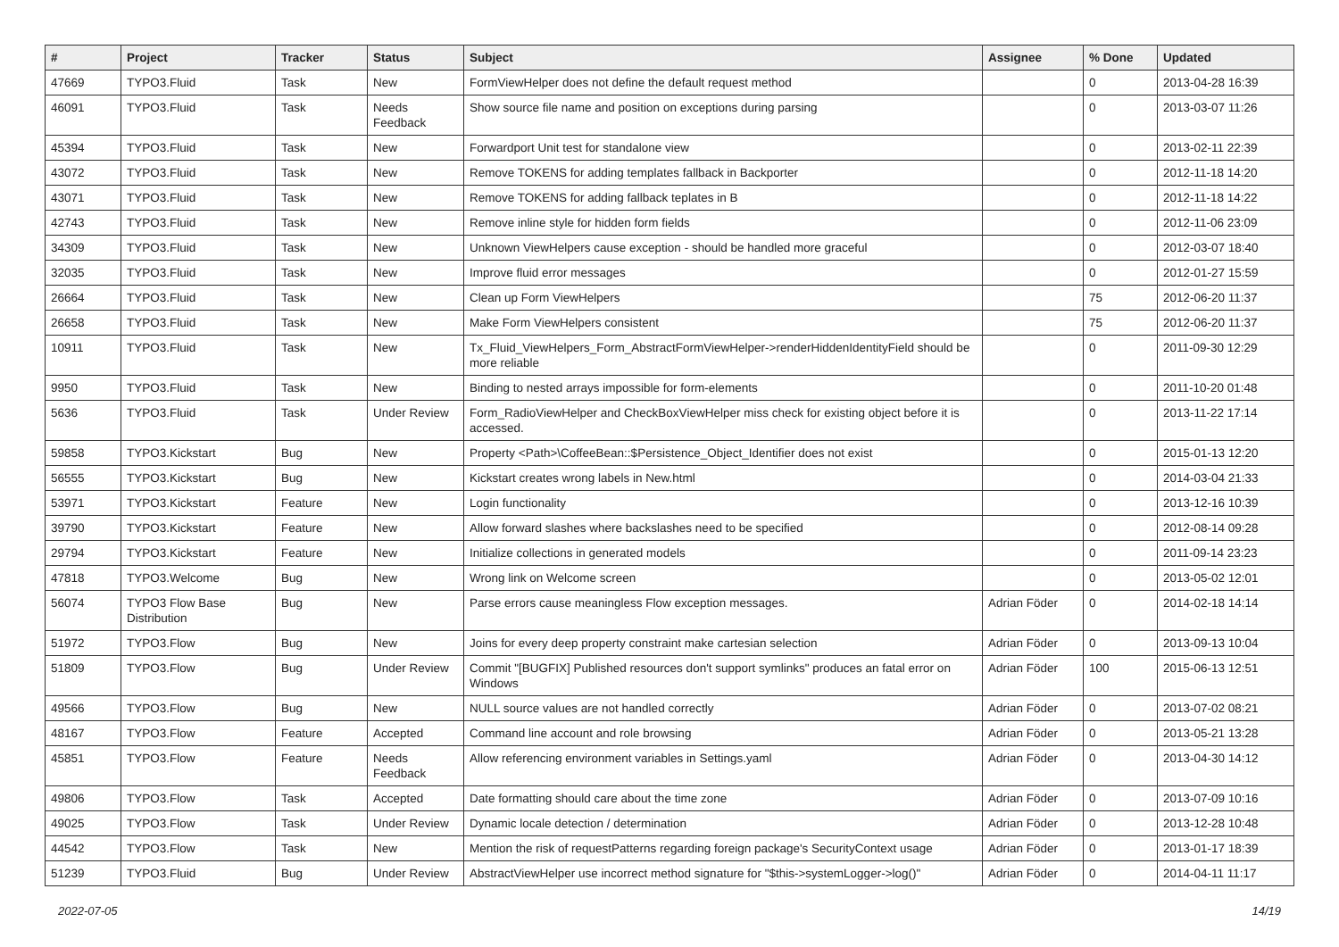| # | Project | Tracker | Status | Subject | Assignee | % Done | Updated |
| --- | --- | --- | --- | --- | --- | --- | --- |
| 47669 | TYPO3.Fluid | Task | New | FormViewHelper does not define the default request method | | 0 | 2013-04-28 16:39 |
| 46091 | TYPO3.Fluid | Task | Needs Feedback | Show source file name and position on exceptions during parsing | | 0 | 2013-03-07 11:26 |
| 45394 | TYPO3.Fluid | Task | New | Forwardport Unit test for standalone view | | 0 | 2013-02-11 22:39 |
| 43072 | TYPO3.Fluid | Task | New | Remove TOKENS for adding templates fallback in Backporter | | 0 | 2012-11-18 14:20 |
| 43071 | TYPO3.Fluid | Task | New | Remove TOKENS for adding fallback teplates in B | | 0 | 2012-11-18 14:22 |
| 42743 | TYPO3.Fluid | Task | New | Remove inline style for hidden form fields | | 0 | 2012-11-06 23:09 |
| 34309 | TYPO3.Fluid | Task | New | Unknown ViewHelpers cause exception - should be handled more graceful | | 0 | 2012-03-07 18:40 |
| 32035 | TYPO3.Fluid | Task | New | Improve fluid error messages | | 0 | 2012-01-27 15:59 |
| 26664 | TYPO3.Fluid | Task | New | Clean up Form ViewHelpers | | 75 | 2012-06-20 11:37 |
| 26658 | TYPO3.Fluid | Task | New | Make Form ViewHelpers consistent | | 75 | 2012-06-20 11:37 |
| 10911 | TYPO3.Fluid | Task | New | Tx_Fluid_ViewHelpers_Form_AbstractFormViewHelper->renderHiddenIdentityField should be more reliable | | 0 | 2011-09-30 12:29 |
| 9950 | TYPO3.Fluid | Task | New | Binding to nested arrays impossible for form-elements | | 0 | 2011-10-20 01:48 |
| 5636 | TYPO3.Fluid | Task | Under Review | Form_RadioViewHelper and CheckBoxViewHelper miss check for existing object before it is accessed. | | 0 | 2013-11-22 17:14 |
| 59858 | TYPO3.Kickstart | Bug | New | Property <Path>\CoffeeBean::$Persistence_Object_Identifier does not exist | | 0 | 2015-01-13 12:20 |
| 56555 | TYPO3.Kickstart | Bug | New | Kickstart creates wrong labels in New.html | | 0 | 2014-03-04 21:33 |
| 53971 | TYPO3.Kickstart | Feature | New | Login functionality | | 0 | 2013-12-16 10:39 |
| 39790 | TYPO3.Kickstart | Feature | New | Allow forward slashes where backslashes need to be specified | | 0 | 2012-08-14 09:28 |
| 29794 | TYPO3.Kickstart | Feature | New | Initialize collections in generated models | | 0 | 2011-09-14 23:23 |
| 47818 | TYPO3.Welcome | Bug | New | Wrong link on Welcome screen | | 0 | 2013-05-02 12:01 |
| 56074 | TYPO3 Flow Base Distribution | Bug | New | Parse errors cause meaningless Flow exception messages. | Adrian Föder | 0 | 2014-02-18 14:14 |
| 51972 | TYPO3.Flow | Bug | New | Joins for every deep property constraint make cartesian selection | Adrian Föder | 0 | 2013-09-13 10:04 |
| 51809 | TYPO3.Flow | Bug | Under Review | Commit "[BUGFIX] Published resources don't support symlinks" produces an fatal error on Windows | Adrian Föder | 100 | 2015-06-13 12:51 |
| 49566 | TYPO3.Flow | Bug | New | NULL source values are not handled correctly | Adrian Föder | 0 | 2013-07-02 08:21 |
| 48167 | TYPO3.Flow | Feature | Accepted | Command line account and role browsing | Adrian Föder | 0 | 2013-05-21 13:28 |
| 45851 | TYPO3.Flow | Feature | Needs Feedback | Allow referencing environment variables in Settings.yaml | Adrian Föder | 0 | 2013-04-30 14:12 |
| 49806 | TYPO3.Flow | Task | Accepted | Date formatting should care about the time zone | Adrian Föder | 0 | 2013-07-09 10:16 |
| 49025 | TYPO3.Flow | Task | Under Review | Dynamic locale detection / determination | Adrian Föder | 0 | 2013-12-28 10:48 |
| 44542 | TYPO3.Flow | Task | New | Mention the risk of requestPatterns regarding foreign package's SecurityContext usage | Adrian Föder | 0 | 2013-01-17 18:39 |
| 51239 | TYPO3.Fluid | Bug | Under Review | AbstractViewHelper use incorrect method signature for "$this->systemLogger->log()" | Adrian Föder | 0 | 2014-04-11 11:17 |
2022-07-05 14/19